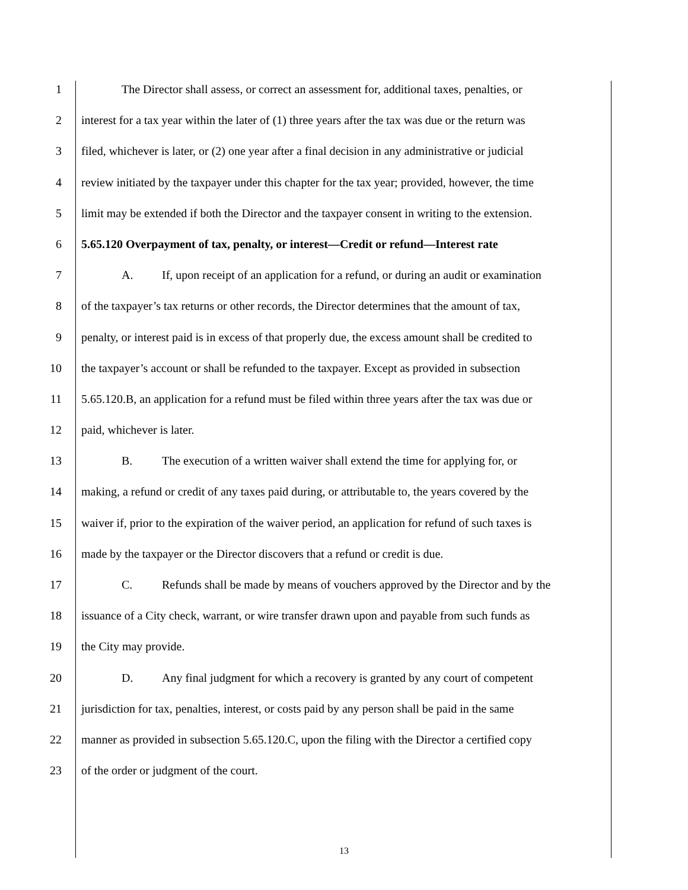1 The Director shall assess, or correct an assessment for, additional taxes, penalties, or
2 interest for a tax year within the later of (1) three years after the tax was due or the return was
3 filed, whichever is later, or (2) one year after a final decision in any administrative or judicial
4 review initiated by the taxpayer under this chapter for the tax year; provided, however, the time
5 limit may be extended if both the Director and the taxpayer consent in writing to the extension.
6 5.65.120 Overpayment of tax, penalty, or interest—Credit or refund—Interest rate
7 A. If, upon receipt of an application for a refund, or during an audit or examination
8 of the taxpayer’s tax returns or other records, the Director determines that the amount of tax,
9 penalty, or interest paid is in excess of that properly due, the excess amount shall be credited to
10 the taxpayer’s account or shall be refunded to the taxpayer. Except as provided in subsection
11 5.65.120.B, an application for a refund must be filed within three years after the tax was due or
12 paid, whichever is later.
13 B. The execution of a written waiver shall extend the time for applying for, or
14 making, a refund or credit of any taxes paid during, or attributable to, the years covered by the
15 waiver if, prior to the expiration of the waiver period, an application for refund of such taxes is
16 made by the taxpayer or the Director discovers that a refund or credit is due.
17 C. Refunds shall be made by means of vouchers approved by the Director and by the
18 issuance of a City check, warrant, or wire transfer drawn upon and payable from such funds as
19 the City may provide.
20 D. Any final judgment for which a recovery is granted by any court of competent
21 jurisdiction for tax, penalties, interest, or costs paid by any person shall be paid in the same
22 manner as provided in subsection 5.65.120.C, upon the filing with the Director a certified copy
23 of the order or judgment of the court.
13